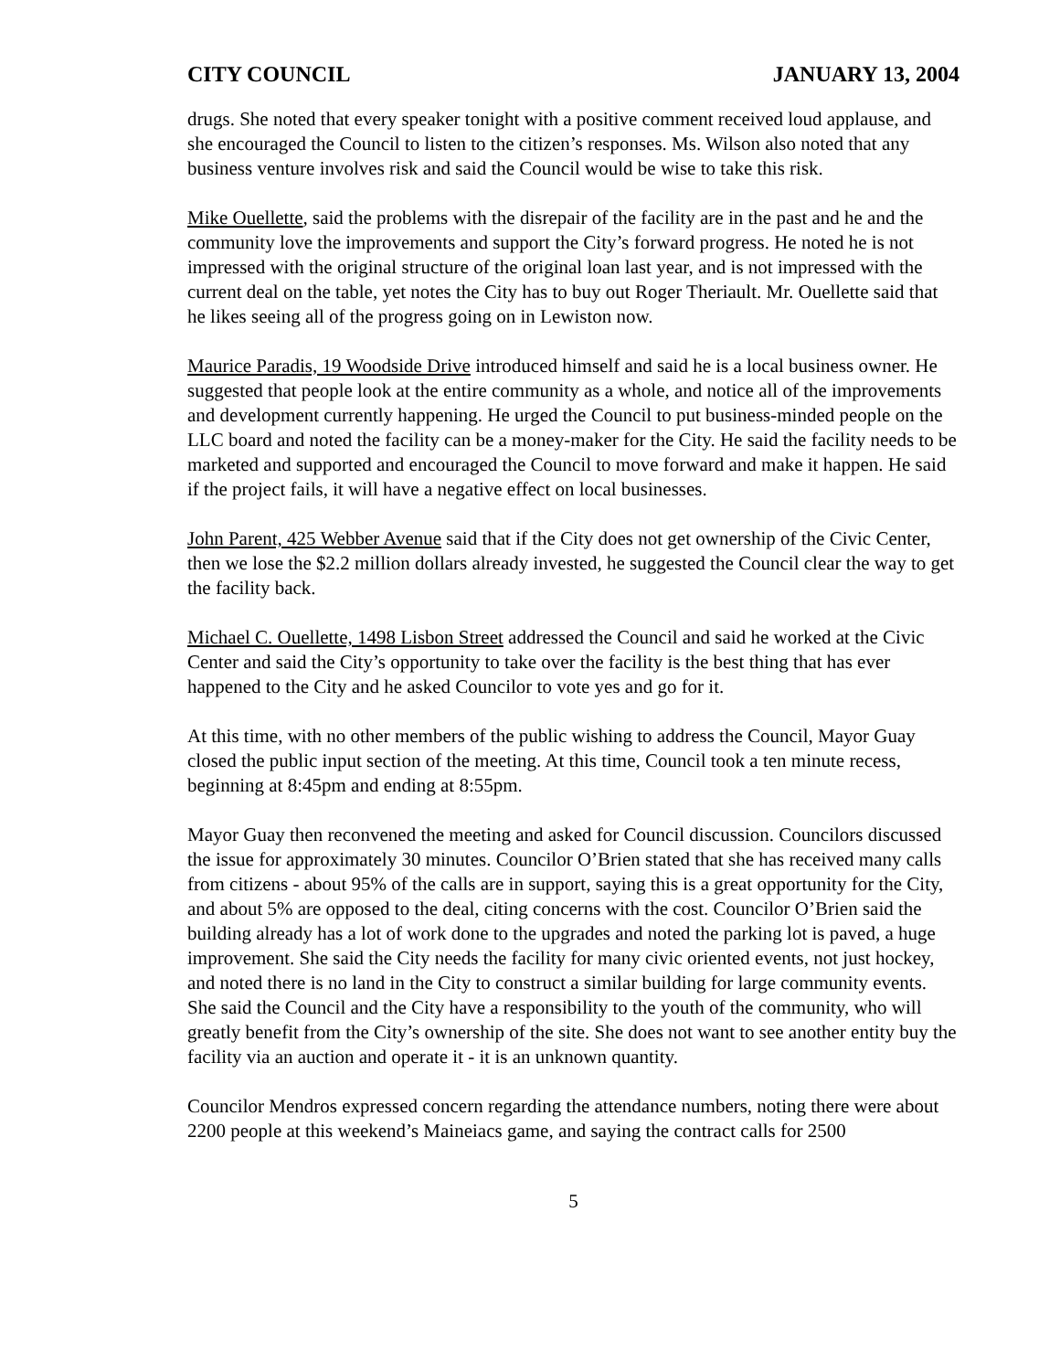CITY COUNCIL JANUARY 13, 2004
drugs. She noted that every speaker tonight with a positive comment received loud applause, and she encouraged the Council to listen to the citizen’s responses. Ms. Wilson also noted that any business venture involves risk and said the Council would be wise to take this risk.
Mike Ouellette, said the problems with the disrepair of the facility are in the past and he and the community love the improvements and support the City’s forward progress. He noted he is not impressed with the original structure of the original loan last year, and is not impressed with the current deal on the table, yet notes the City has to buy out Roger Theriault. Mr. Ouellette said that he likes seeing all of the progress going on in Lewiston now.
Maurice Paradis, 19 Woodside Drive introduced himself and said he is a local business owner. He suggested that people look at the entire community as a whole, and notice all of the improvements and development currently happening. He urged the Council to put business-minded people on the LLC board and noted the facility can be a money-maker for the City. He said the facility needs to be marketed and supported and encouraged the Council to move forward and make it happen. He said if the project fails, it will have a negative effect on local businesses.
John Parent, 425 Webber Avenue said that if the City does not get ownership of the Civic Center, then we lose the $2.2 million dollars already invested, he suggested the Council clear the way to get the facility back.
Michael C. Ouellette, 1498 Lisbon Street addressed the Council and said he worked at the Civic Center and said the City’s opportunity to take over the facility is the best thing that has ever happened to the City and he asked Councilor to vote yes and go for it.
At this time, with no other members of the public wishing to address the Council, Mayor Guay closed the public input section of the meeting. At this time, Council took a ten minute recess, beginning at 8:45pm and ending at 8:55pm.
Mayor Guay then reconvened the meeting and asked for Council discussion. Councilors discussed the issue for approximately 30 minutes. Councilor O’Brien stated that she has received many calls from citizens - about 95% of the calls are in support, saying this is a great opportunity for the City, and about 5% are opposed to the deal, citing concerns with the cost. Councilor O’Brien said the building already has a lot of work done to the upgrades and noted the parking lot is paved, a huge improvement. She said the City needs the facility for many civic oriented events, not just hockey, and noted there is no land in the City to construct a similar building for large community events. She said the Council and the City have a responsibility to the youth of the community, who will greatly benefit from the City’s ownership of the site. She does not want to see another entity buy the facility via an auction and operate it - it is an unknown quantity.
Councilor Mendros expressed concern regarding the attendance numbers, noting there were about 2200 people at this weekend’s Maineiacs game, and saying the contract calls for 2500
5